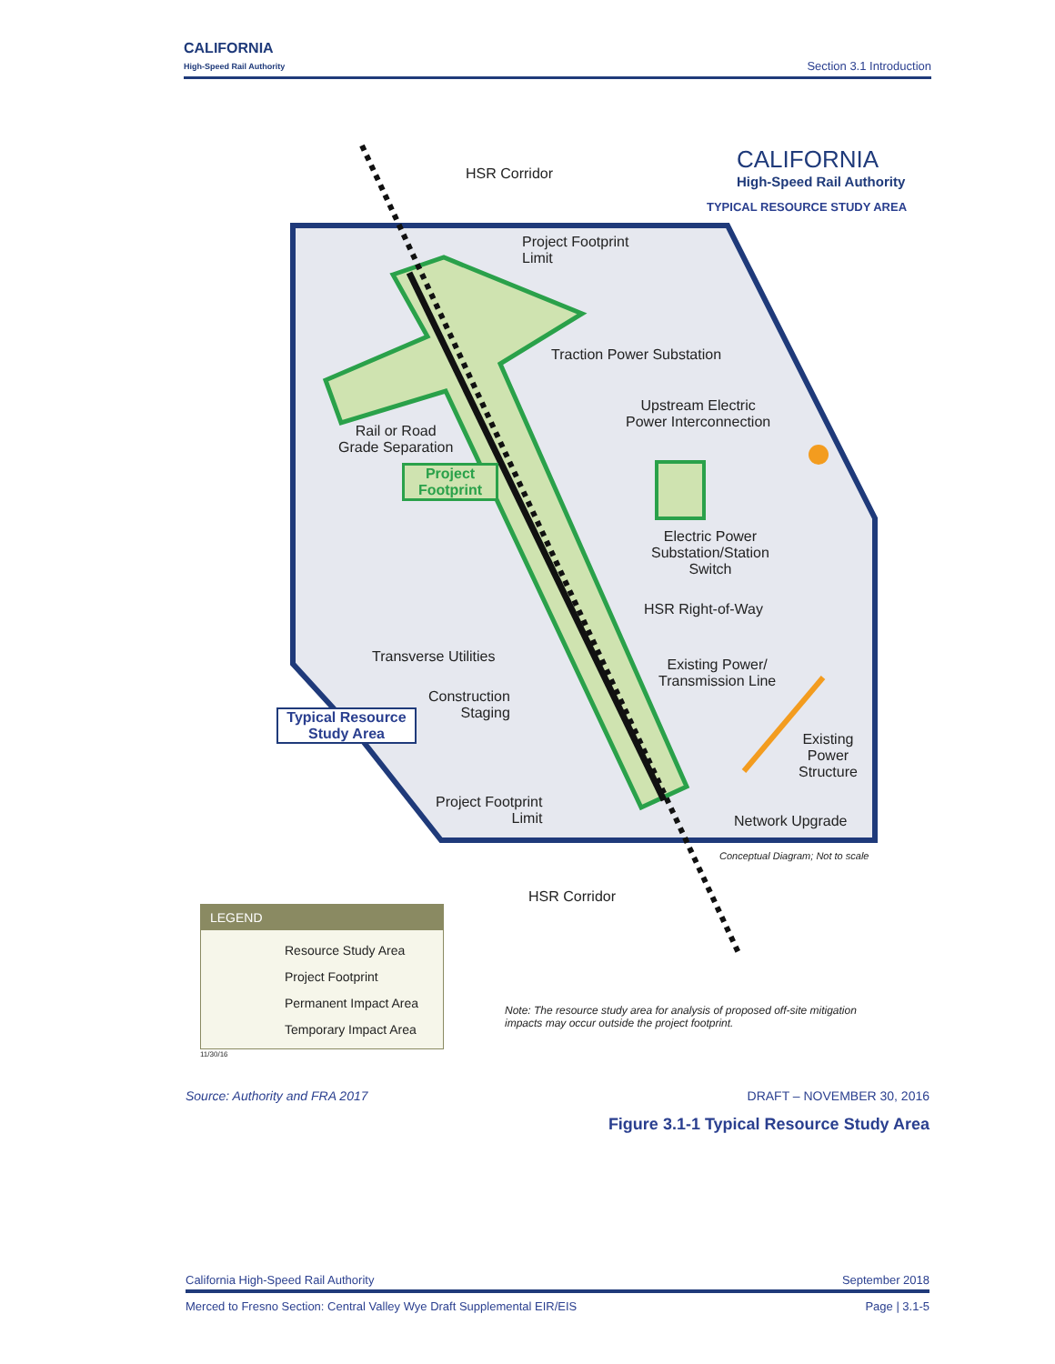CALIFORNIA
High-Speed Rail Authority
Section 3.1 Introduction
HSR Corridor
CALIFORNIA
High-Speed Rail Authority
TYPICAL RESOURCE STUDY AREA
Project Footprint
Limit
Traction Power Substation
Upstream Electric
Power Interconnection
Rail or Road
Grade Separation
Project
Footprint
Electric Power
Substation/Station
Switch
HSR Right-of-Way
Transverse Utilities
Existing Power/
Transmission Line
Construction
Staging
Typical Resource
Study Area
Existing
Power
Structure
Project Footprint
Limit
Network Upgrade
Conceptual Diagram; Not to scale
HSR Corridor
LEGEND
Resource Study Area
Project Footprint
Permanent Impact Area
Temporary Impact Area
11/30/16
Note: The resource study area for analysis of proposed off-site mitigation
impacts may occur outside the project footprint.
Source: Authority and FRA 2017 DRAFT – NOVEMBER 30, 2016
Figure 3.1-1 Typical Resource Study Area
California High-Speed Rail Authority September 2018
Merced to Fresno Section: Central Valley Wye Draft Supplemental EIR/EIS Page | 3.1-5